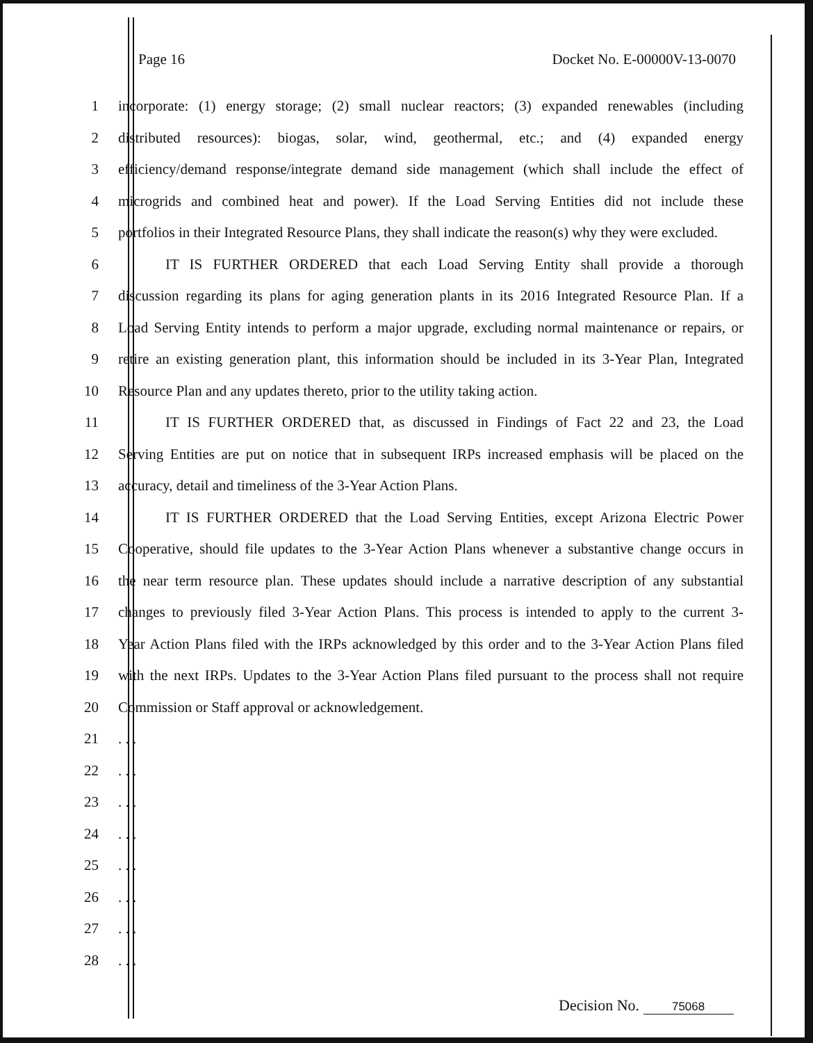Page 16 Docket No. E-00000V-13-0070
1 incorporate: (1) energy storage; (2) small nuclear reactors; (3) expanded renewables (including
2 distributed resources): biogas, solar, wind, geothermal, etc.; and (4) expanded energy
3 efficiency/demand response/integrate demand side management (which shall include the effect of
4 microgrids and combined heat and power). If the Load Serving Entities did not include these
5 portfolios in their Integrated Resource Plans, they shall indicate the reason(s) why they were excluded.
6 IT IS FURTHER ORDERED that each Load Serving Entity shall provide a thorough
7 discussion regarding its plans for aging generation plants in its 2016 Integrated Resource Plan. If a
8 Load Serving Entity intends to perform a major upgrade, excluding normal maintenance or repairs, or
9 retire an existing generation plant, this information should be included in its 3-Year Plan, Integrated
10 Resource Plan and any updates thereto, prior to the utility taking action.
11 IT IS FURTHER ORDERED that, as discussed in Findings of Fact 22 and 23, the Load
12 Serving Entities are put on notice that in subsequent IRPs increased emphasis will be placed on the
13 accuracy, detail and timeliness of the 3-Year Action Plans.
14 IT IS FURTHER ORDERED that the Load Serving Entities, except Arizona Electric Power
15 Cooperative, should file updates to the 3-Year Action Plans whenever a substantive change occurs in
16 the near term resource plan. These updates should include a narrative description of any substantial
17 changes to previously filed 3-Year Action Plans. This process is intended to apply to the current 3-
18 Year Action Plans filed with the IRPs acknowledged by this order and to the 3-Year Action Plans filed
19 with the next IRPs. Updates to the 3-Year Action Plans filed pursuant to the process shall not require
20 Commission or Staff approval or acknowledgement.
21 . . .
22 . . .
23 . . .
24 . . .
25 . . .
26 . . .
27 . . .
28 . . .
Decision No. 75068